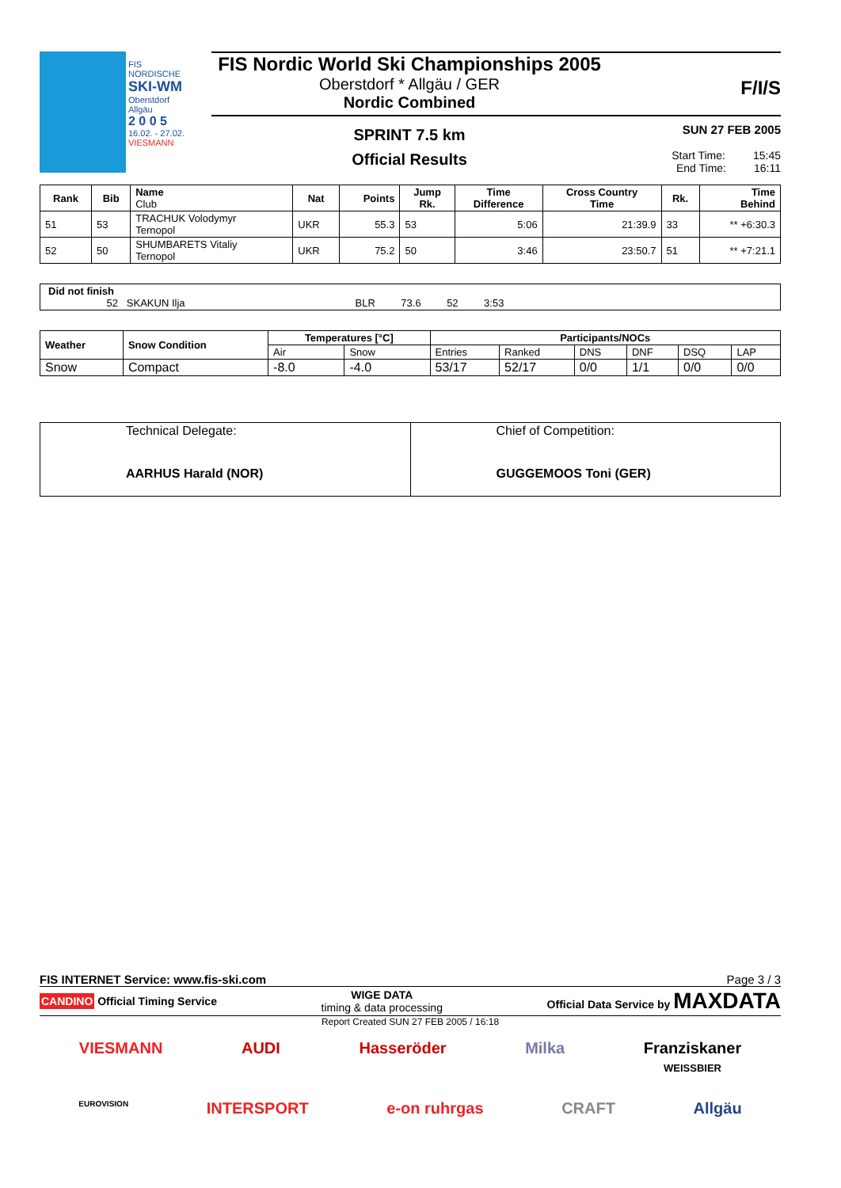FIS NORDISCHE
SKI-WM
Oberstdorf Allgäu
2 0 0 5
16.02. - 27.02.
VIESMANN
FIS Nordic World Ski Championships 2005
Oberstdorf * Allgäu / GER
Nordic Combined
F/I/S
SPRINT 7.5 km
Official Results
SUN 27 FEB 2005
Start Time: 15:45
End Time: 16:11
| Rank | Bib | Name Club | Nat | Points | Jump Rk. | Time Difference | Cross Country Time | Rk. | Time Behind |
| --- | --- | --- | --- | --- | --- | --- | --- | --- | --- |
| 51 | 53 | TRACHUK Volodymyr Ternopol | UKR | 55.3 | 53 | 5:06 | 21:39.9 | 33 | ** +6:30.3 |
| 52 | 50 | SHUMBARETS Vitaliy Ternopol | UKR | 75.2 | 50 | 3:46 | 23:50.7 | 51 | ** +7:21.1 |
Did not finish
52 SKAKUN Ilja BLR 73.6 52 3:53
| Weather | Snow Condition | Temperatures [°C] | | Participants/NOCs | | | | | |
| --- | --- | --- | --- | --- | --- | --- | --- | --- | --- |
| | | Air | Snow | Entries | Ranked | DNS | DNF | DSQ | LAP |
| Snow | Compact | -8.0 | -4.0 | 53/17 | 52/17 | 0/0 | 1/1 | 0/0 | 0/0 |
| Technical Delegate: AARHUS Harald (NOR) | Chief of Competition: GUGGEMOOS Toni (GER) |
FIS INTERNET Service: www.fis-ski.com Page 3 / 3
CANDINO Official Timing Service WIGE DATA
timing & data processing Official Data Service by MAXDATA
Report Created SUN 27 FEB 2005 / 16:18
VIESMANN AUDI Hasseröder Milka Franziskaner
WEISSBIER
EUROVISION INTERSPORT e-on ruhrgas CRAFT Allgäu